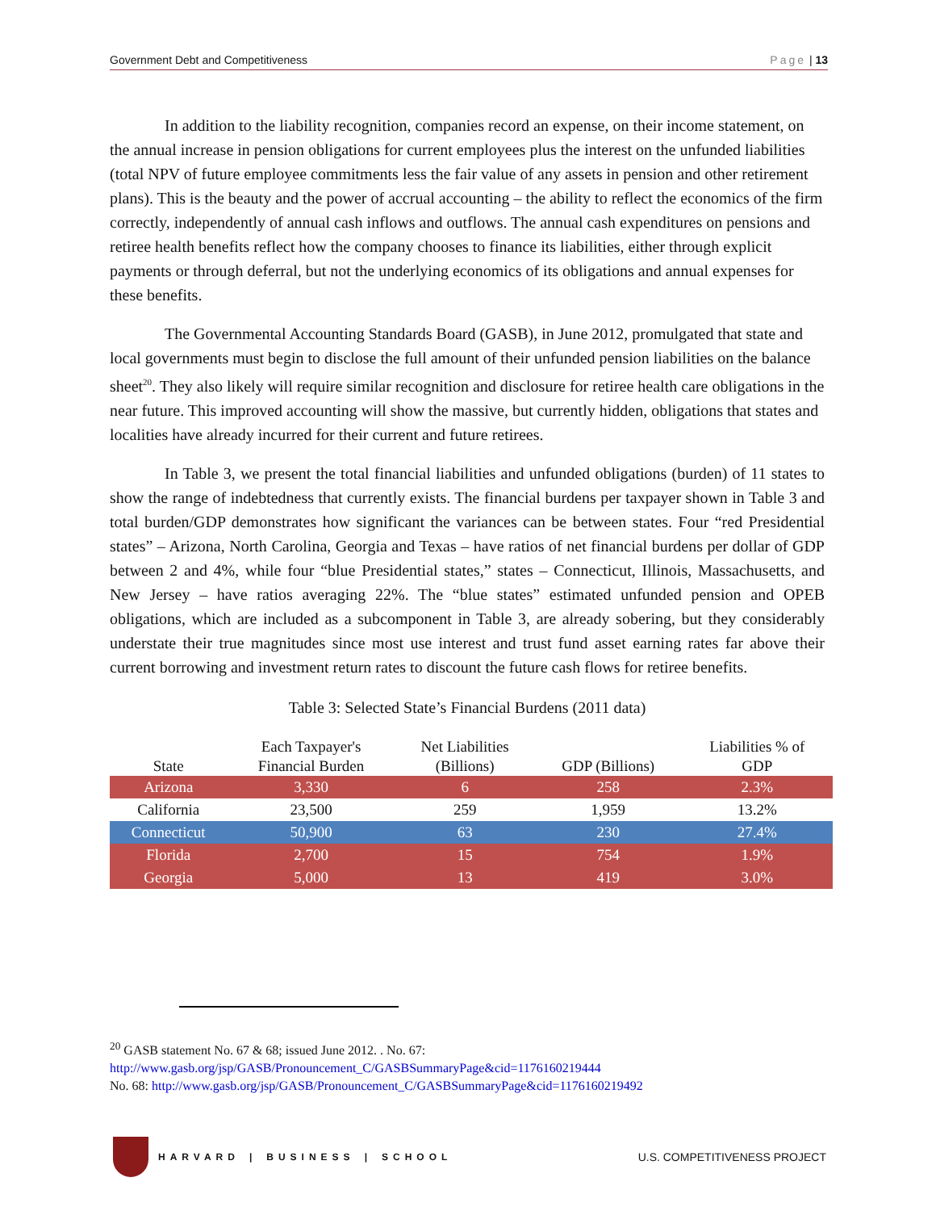Government Debt and Competitiveness Page | 13
In addition to the liability recognition, companies record an expense, on their income statement, on the annual increase in pension obligations for current employees plus the interest on the unfunded liabilities (total NPV of future employee commitments less the fair value of any assets in pension and other retirement plans). This is the beauty and the power of accrual accounting – the ability to reflect the economics of the firm correctly, independently of annual cash inflows and outflows. The annual cash expenditures on pensions and retiree health benefits reflect how the company chooses to finance its liabilities, either through explicit payments or through deferral, but not the underlying economics of its obligations and annual expenses for these benefits.
The Governmental Accounting Standards Board (GASB), in June 2012, promulgated that state and local governments must begin to disclose the full amount of their unfunded pension liabilities on the balance sheet<sup>20</sup>. They also likely will require similar recognition and disclosure for retiree health care obligations in the near future. This improved accounting will show the massive, but currently hidden, obligations that states and localities have already incurred for their current and future retirees.
In Table 3, we present the total financial liabilities and unfunded obligations (burden) of 11 states to show the range of indebtedness that currently exists. The financial burdens per taxpayer shown in Table 3 and total burden/GDP demonstrates how significant the variances can be between states. Four “red Presidential states” – Arizona, North Carolina, Georgia and Texas – have ratios of net financial burdens per dollar of GDP between 2 and 4%, while four “blue Presidential states,” states – Connecticut, Illinois, Massachusetts, and New Jersey – have ratios averaging 22%. The “blue states” estimated unfunded pension and OPEB obligations, which are included as a subcomponent in Table 3, are already sobering, but they considerably understate their true magnitudes since most use interest and trust fund asset earning rates far above their current borrowing and investment return rates to discount the future cash flows for retiree benefits.
Table 3: Selected State’s Financial Burdens (2011 data)
| State | Each Taxpayer's Financial Burden | Net Liabilities (Billions) | GDP (Billions) | Liabilities % of GDP |
| --- | --- | --- | --- | --- |
| Arizona | 3,330 | 6 | 258 | 2.3% |
| California | 23,500 | 259 | 1,959 | 13.2% |
| Connecticut | 50,900 | 63 | 230 | 27.4% |
| Florida | 2,700 | 15 | 754 | 1.9% |
| Georgia | 5,000 | 13 | 419 | 3.0% |
<sup>20</sup> GASB statement No. 67 & 68; issued June 2012. . No. 67:
http://www.gasb.org/jsp/GASB/Pronouncement_C/GASBSummaryPage&cid=1176160219444
No. 68: http://www.gasb.org/jsp/GASB/Pronouncement_C/GASBSummaryPage&cid=1176160219492
HARVARD | BUSINESS | SCHOOL
U.S. COMPETITIVENESS PROJECT